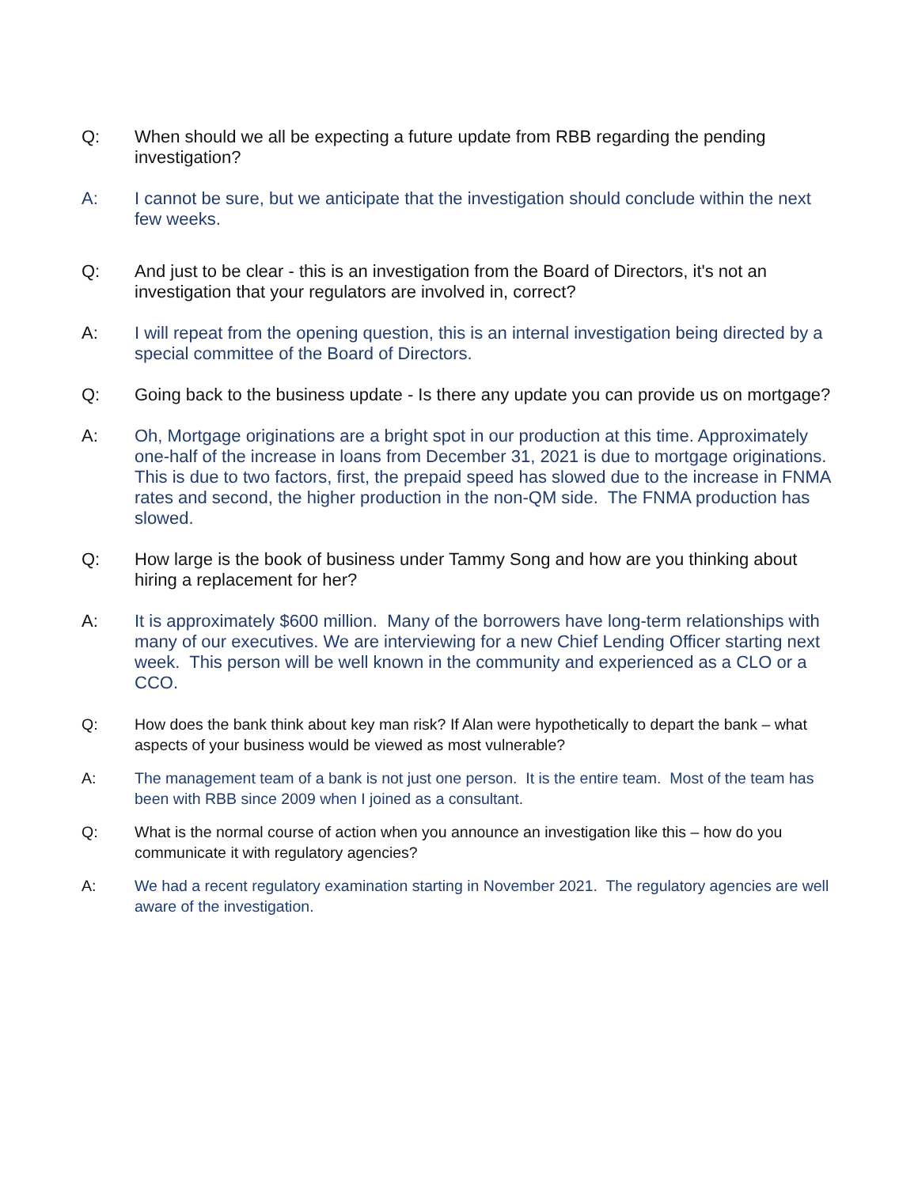Q: When should we all be expecting a future update from RBB regarding the pending investigation?
A: I cannot be sure, but we anticipate that the investigation should conclude within the next few weeks.
Q: And just to be clear - this is an investigation from the Board of Directors, it's not an investigation that your regulators are involved in, correct?
A: I will repeat from the opening question, this is an internal investigation being directed by a special committee of the Board of Directors.
Q: Going back to the business update - Is there any update you can provide us on mortgage?
A: Oh, Mortgage originations are a bright spot in our production at this time. Approximately one-half of the increase in loans from December 31, 2021 is due to mortgage originations. This is due to two factors, first, the prepaid speed has slowed due to the increase in FNMA rates and second, the higher production in the non-QM side. The FNMA production has slowed.
Q: How large is the book of business under Tammy Song and how are you thinking about hiring a replacement for her?
A: It is approximately $600 million. Many of the borrowers have long-term relationships with many of our executives. We are interviewing for a new Chief Lending Officer starting next week. This person will be well known in the community and experienced as a CLO or a CCO.
Q: How does the bank think about key man risk? If Alan were hypothetically to depart the bank – what aspects of your business would be viewed as most vulnerable?
A: The management team of a bank is not just one person. It is the entire team. Most of the team has been with RBB since 2009 when I joined as a consultant.
Q: What is the normal course of action when you announce an investigation like this – how do you communicate it with regulatory agencies?
A: We had a recent regulatory examination starting in November 2021. The regulatory agencies are well aware of the investigation.